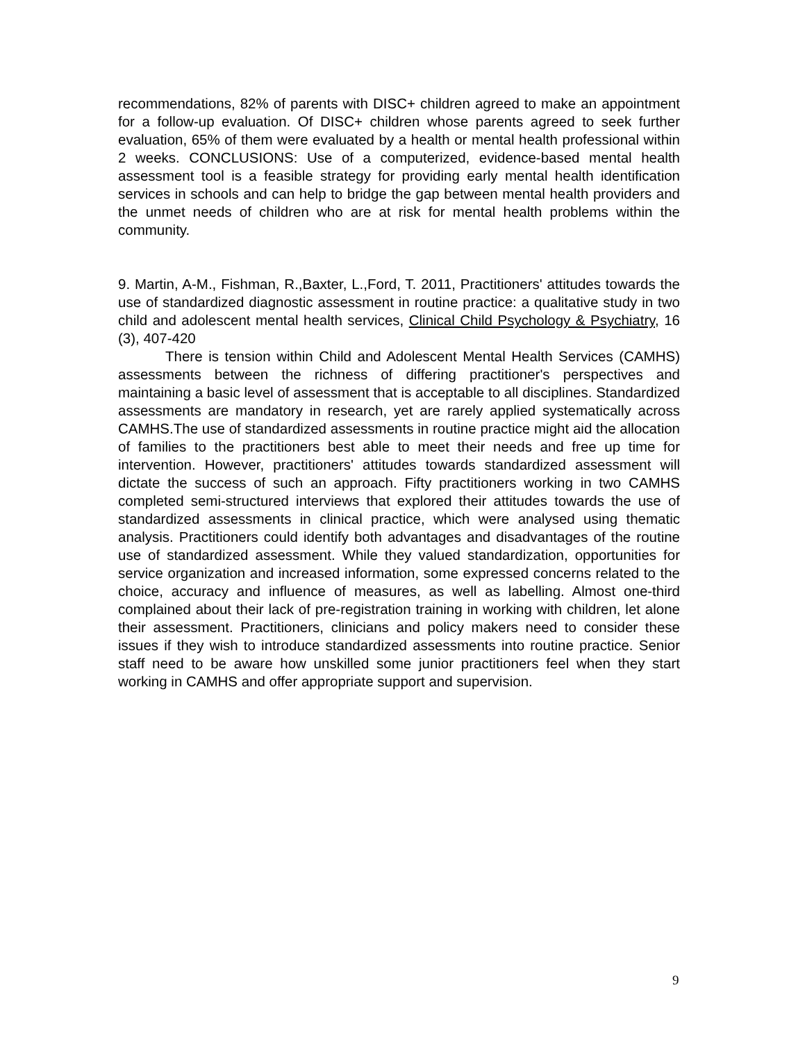recommendations, 82% of parents with DISC+ children agreed to make an appointment for a follow-up evaluation. Of DISC+ children whose parents agreed to seek further evaluation, 65% of them were evaluated by a health or mental health professional within 2 weeks. CONCLUSIONS: Use of a computerized, evidence-based mental health assessment tool is a feasible strategy for providing early mental health identification services in schools and can help to bridge the gap between mental health providers and the unmet needs of children who are at risk for mental health problems within the community.
9. Martin, A-M., Fishman, R.,Baxter, L.,Ford, T. 2011, Practitioners' attitudes towards the use of standardized diagnostic assessment in routine practice: a qualitative study in two child and adolescent mental health services, Clinical Child Psychology & Psychiatry, 16 (3), 407-420
There is tension within Child and Adolescent Mental Health Services (CAMHS) assessments between the richness of differing practitioner's perspectives and maintaining a basic level of assessment that is acceptable to all disciplines. Standardized assessments are mandatory in research, yet are rarely applied systematically across CAMHS.The use of standardized assessments in routine practice might aid the allocation of families to the practitioners best able to meet their needs and free up time for intervention. However, practitioners' attitudes towards standardized assessment will dictate the success of such an approach. Fifty practitioners working in two CAMHS completed semi-structured interviews that explored their attitudes towards the use of standardized assessments in clinical practice, which were analysed using thematic analysis. Practitioners could identify both advantages and disadvantages of the routine use of standardized assessment. While they valued standardization, opportunities for service organization and increased information, some expressed concerns related to the choice, accuracy and influence of measures, as well as labelling. Almost one-third complained about their lack of pre-registration training in working with children, let alone their assessment. Practitioners, clinicians and policy makers need to consider these issues if they wish to introduce standardized assessments into routine practice. Senior staff need to be aware how unskilled some junior practitioners feel when they start working in CAMHS and offer appropriate support and supervision.
9